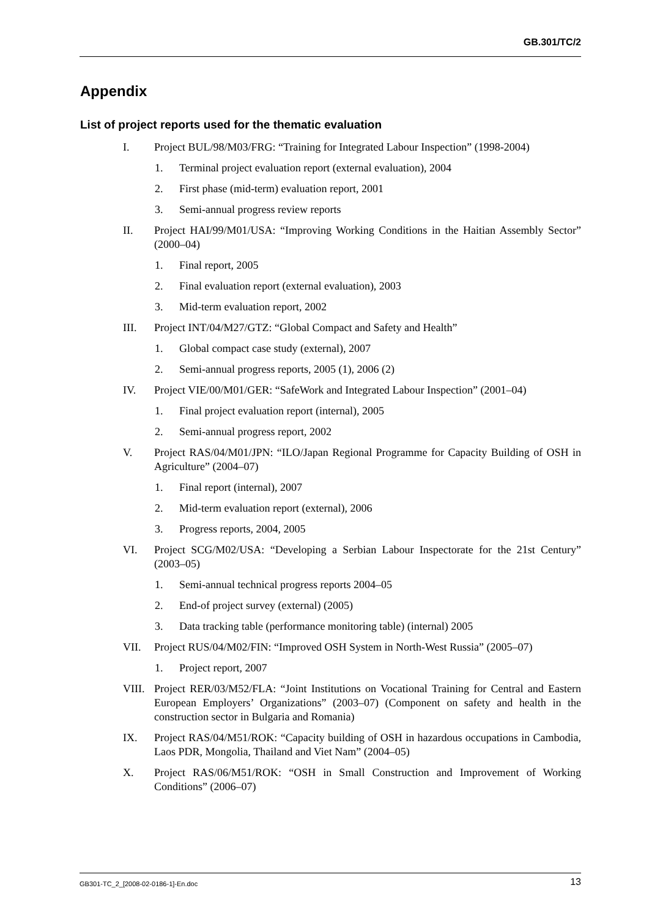GB.301/TC/2
Appendix
List of project reports used for the thematic evaluation
I. Project BUL/98/M03/FRG: “Training for Integrated Labour Inspection” (1998-2004)
1. Terminal project evaluation report (external evaluation), 2004
2. First phase (mid-term) evaluation report, 2001
3. Semi-annual progress review reports
II. Project HAI/99/M01/USA: “Improving Working Conditions in the Haitian Assembly Sector” (2000–04)
1. Final report, 2005
2. Final evaluation report (external evaluation), 2003
3. Mid-term evaluation report, 2002
III. Project INT/04/M27/GTZ: “Global Compact and Safety and Health”
1. Global compact case study (external), 2007
2. Semi-annual progress reports, 2005 (1), 2006 (2)
IV. Project VIE/00/M01/GER: “SafeWork and Integrated Labour Inspection” (2001–04)
1. Final project evaluation report (internal), 2005
2. Semi-annual progress report, 2002
V. Project RAS/04/M01/JPN: “ILO/Japan Regional Programme for Capacity Building of OSH in Agriculture” (2004–07)
1. Final report (internal), 2007
2. Mid-term evaluation report (external), 2006
3. Progress reports, 2004, 2005
VI. Project SCG/M02/USA: “Developing a Serbian Labour Inspectorate for the 21st Century” (2003–05)
1. Semi-annual technical progress reports 2004–05
2. End-of project survey (external) (2005)
3. Data tracking table (performance monitoring table) (internal) 2005
VII. Project RUS/04/M02/FIN: “Improved OSH System in North-West Russia” (2005–07)
1. Project report, 2007
VIII. Project RER/03/M52/FLA: “Joint Institutions on Vocational Training for Central and Eastern European Employers’ Organizations” (2003–07) (Component on safety and health in the construction sector in Bulgaria and Romania)
IX. Project RAS/04/M51/ROK: “Capacity building of OSH in hazardous occupations in Cambodia, Laos PDR, Mongolia, Thailand and Viet Nam” (2004–05)
X. Project RAS/06/M51/ROK: “OSH in Small Construction and Improvement of Working Conditions” (2006–07)
GB301-TC_2_[2008-02-0186-1]-En.doc 13